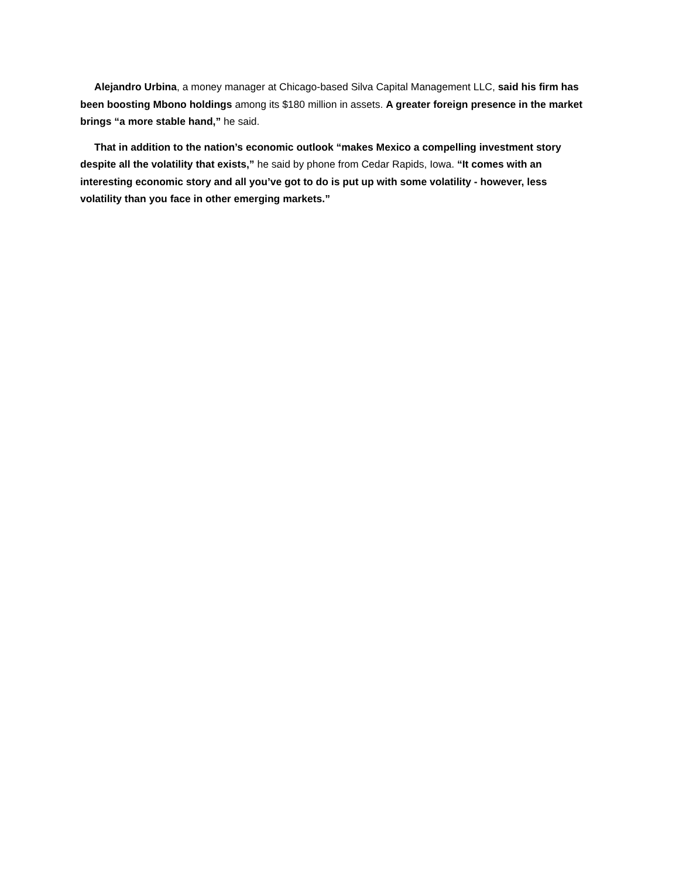Alejandro Urbina, a money manager at Chicago-based Silva Capital Management LLC, said his firm has been boosting Mbono holdings among its $180 million in assets. A greater foreign presence in the market brings “a more stable hand,” he said.
That in addition to the nation’s economic outlook “makes Mexico a compelling investment story despite all the volatility that exists,” he said by phone from Cedar Rapids, Iowa. “It comes with an interesting economic story and all you’ve got to do is put up with some volatility - however, less volatility than you face in other emerging markets.”